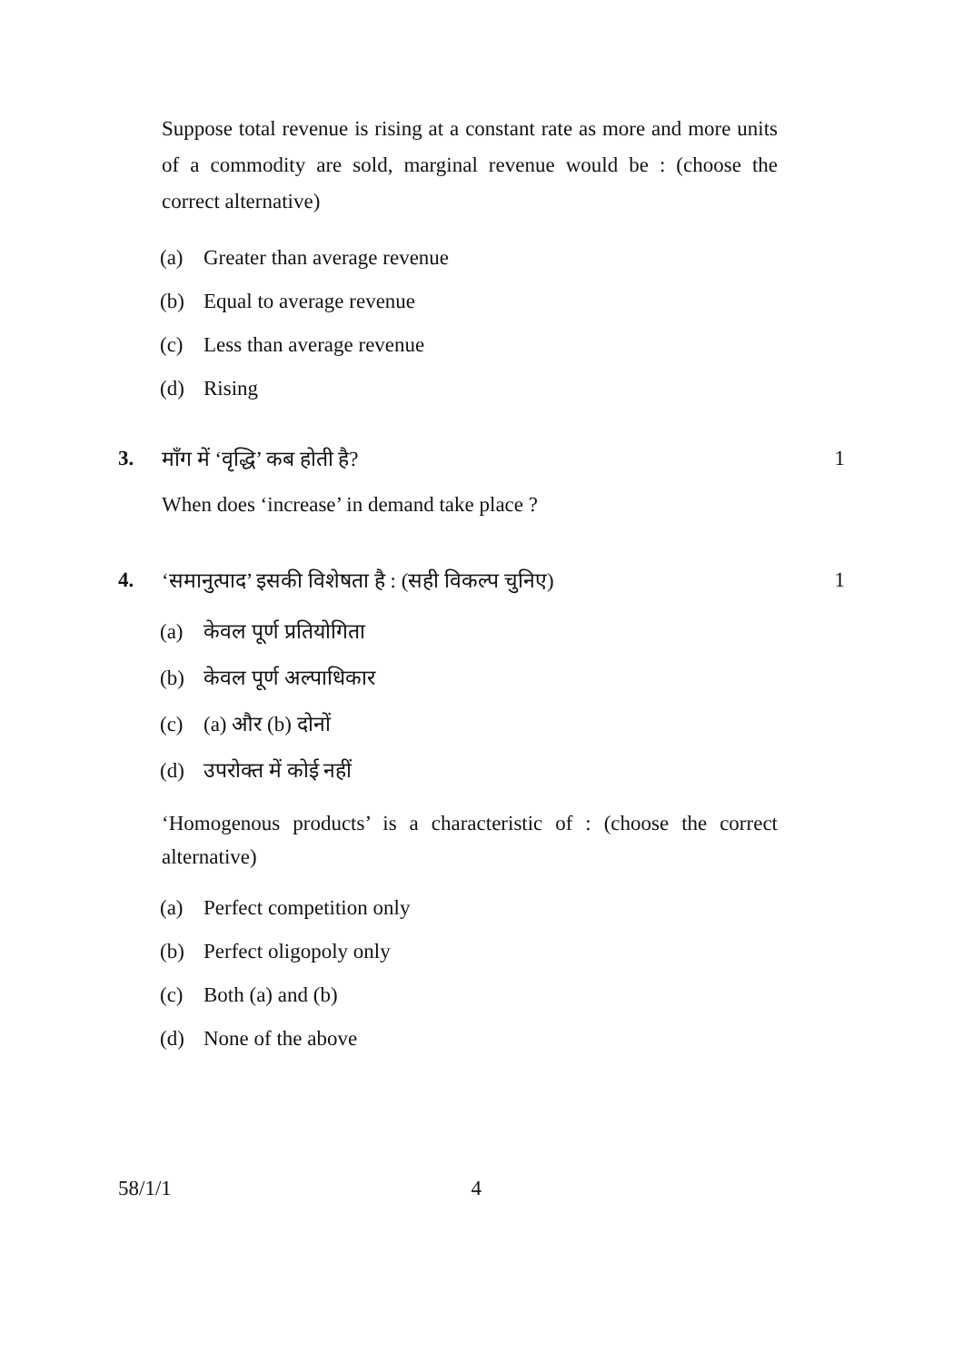Suppose total revenue is rising at a constant rate as more and more units of a commodity are sold, marginal revenue would be : (choose the correct alternative)
(a) Greater than average revenue
(b) Equal to average revenue
(c) Less than average revenue
(d) Rising
3. माँग में ‘वृद्धि’ कब होती है? 1
When does ‘increase’ in demand take place ?
4. ‘समानुत्पाद’ इसकी विशेषता है : (सही विकल्प चुनिए)
1
(a) केवल पूर्ण प्रतियोगिता
(b) केवल पूर्ण अल्पाधिकार
(c) (a) और (b) दोनों
(d) उपरोक्त में कोई नहीं
‘Homogenous products’ is a characteristic of : (choose the correct alternative)
(a) Perfect competition only
(b) Perfect oligopoly only
(c) Both (a) and (b)
(d) None of the above
58/1/1 4